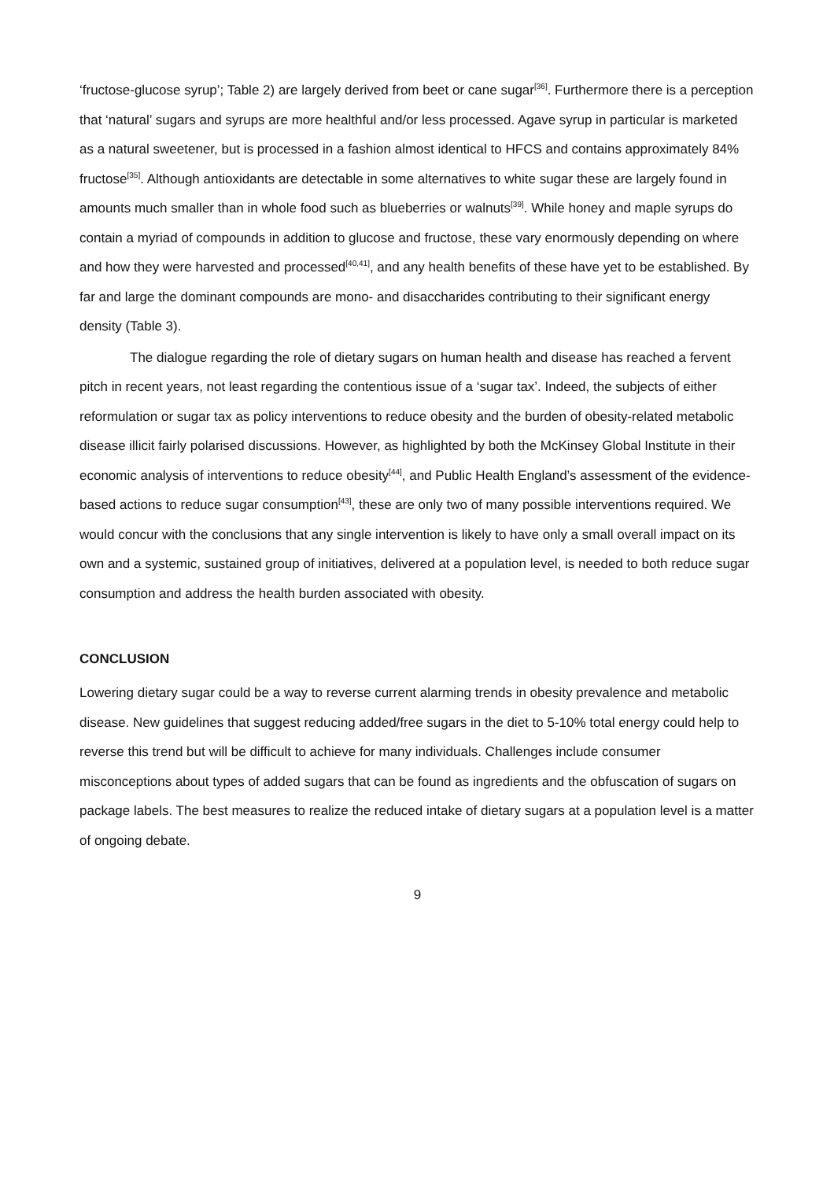‘fructose-glucose syrup’; Table 2) are largely derived from beet or cane sugar<sup>[36]</sup>. Furthermore there is a perception that ‘natural’ sugars and syrups are more healthful and/or less processed. Agave syrup in particular is marketed as a natural sweetener, but is processed in a fashion almost identical to HFCS and contains approximately 84% fructose<sup>[35]</sup>. Although antioxidants are detectable in some alternatives to white sugar these are largely found in amounts much smaller than in whole food such as blueberries or walnuts<sup>[39]</sup>. While honey and maple syrups do contain a myriad of compounds in addition to glucose and fructose, these vary enormously depending on where and how they were harvested and processed<sup>[40,41]</sup>, and any health benefits of these have yet to be established. By far and large the dominant compounds are mono- and disaccharides contributing to their significant energy density (Table 3).
The dialogue regarding the role of dietary sugars on human health and disease has reached a fervent pitch in recent years, not least regarding the contentious issue of a ‘sugar tax’. Indeed, the subjects of either reformulation or sugar tax as policy interventions to reduce obesity and the burden of obesity-related metabolic disease illicit fairly polarised discussions. However, as highlighted by both the McKinsey Global Institute in their economic analysis of interventions to reduce obesity<sup>[44]</sup>, and Public Health England’s assessment of the evidence-based actions to reduce sugar consumption<sup>[43]</sup>, these are only two of many possible interventions required. We would concur with the conclusions that any single intervention is likely to have only a small overall impact on its own and a systemic, sustained group of initiatives, delivered at a population level, is needed to both reduce sugar consumption and address the health burden associated with obesity.
CONCLUSION
Lowering dietary sugar could be a way to reverse current alarming trends in obesity prevalence and metabolic disease. New guidelines that suggest reducing added/free sugars in the diet to 5-10% total energy could help to reverse this trend but will be difficult to achieve for many individuals. Challenges include consumer misconceptions about types of added sugars that can be found as ingredients and the obfuscation of sugars on package labels. The best measures to realize the reduced intake of dietary sugars at a population level is a matter of ongoing debate.
9